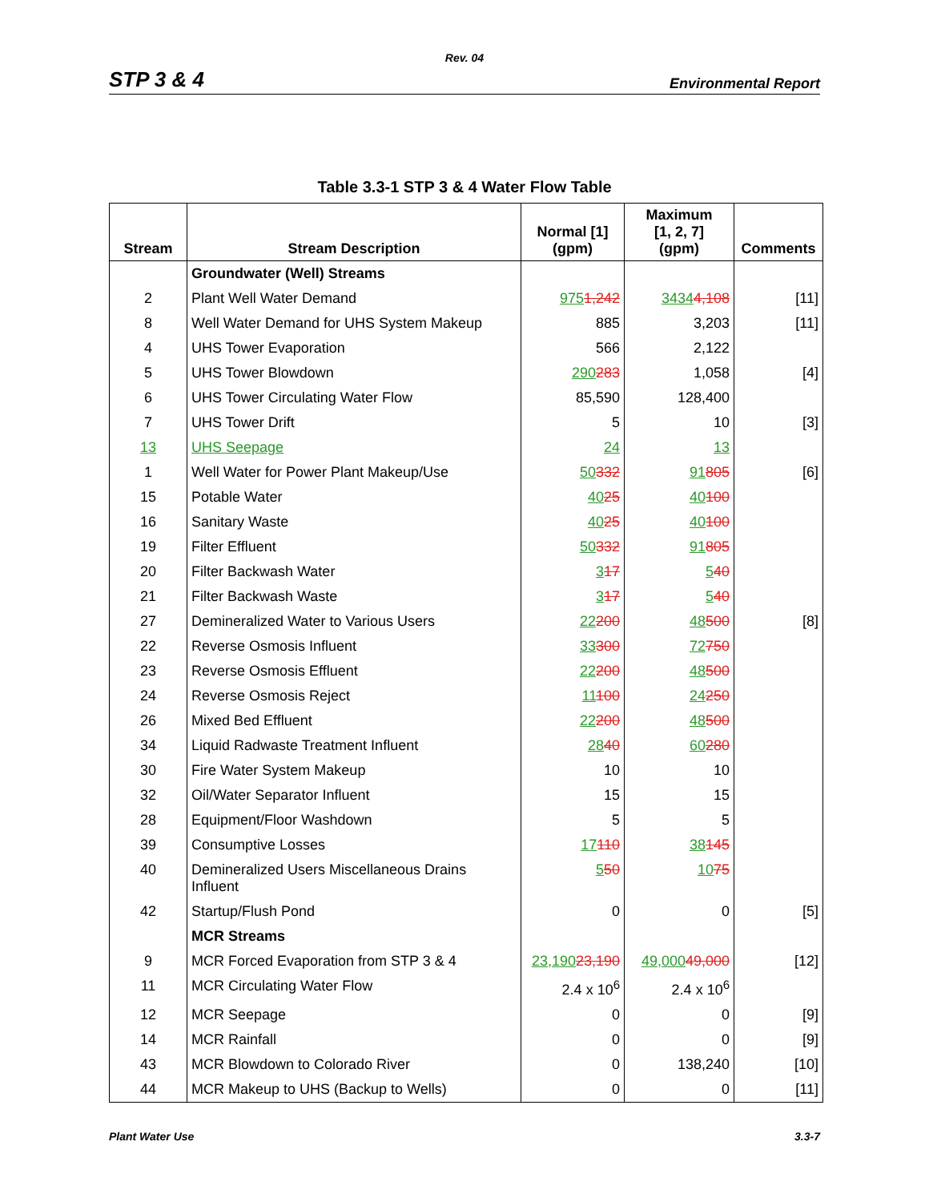Rev. 04
STP 3 & 4 Environmental Report
Table 3.3-1 STP 3 & 4 Water Flow Table
| Stream | Stream Description | Normal [1] (gpm) | Maximum [1, 2, 7] (gpm) | Comments |
| --- | --- | --- | --- | --- |
| | Groundwater (Well) Streams | | | |
| 2 | Plant Well Water Demand | 975 1,242 | 3434 4,108 | [11] |
| 8 | Well Water Demand for UHS System Makeup | 885 | 3,203 | [11] |
| 4 | UHS Tower Evaporation | 566 | 2,122 | |
| 5 | UHS Tower Blowdown | 290 283 | 1,058 | [4] |
| 6 | UHS Tower Circulating Water Flow | 85,590 | 128,400 | |
| 7 | UHS Tower Drift | 5 | 10 | [3] |
| 13 | UHS Seepage | 24 | 13 | |
| 1 | Well Water for Power Plant Makeup/Use | 50 332 | 91 805 | [6] |
| 15 | Potable Water | 40 25 | 40 100 | |
| 16 | Sanitary Waste | 40 25 | 40 100 | |
| 19 | Filter Effluent | 50 332 | 91 805 | |
| 20 | Filter Backwash Water | 3 17 | 5 40 | |
| 21 | Filter Backwash Waste | 3 17 | 5 40 | |
| 27 | Demineralized Water to Various Users | 22 200 | 48 500 | [8] |
| 22 | Reverse Osmosis Influent | 33 300 | 72 750 | |
| 23 | Reverse Osmosis Effluent | 22 200 | 48 500 | |
| 24 | Reverse Osmosis Reject | 11 100 | 24 250 | |
| 26 | Mixed Bed Effluent | 22 200 | 48 500 | |
| 34 | Liquid Radwaste Treatment Influent | 28 40 | 60 280 | |
| 30 | Fire Water System Makeup | 10 | 10 | |
| 32 | Oil/Water Separator Influent | 15 | 15 | |
| 28 | Equipment/Floor Washdown | 5 | 5 | |
| 39 | Consumptive Losses | 17 110 | 38 145 | |
| 40 | Demineralized Users Miscellaneous Drains Influent | 5 50 | 10 75 | |
| 42 | Startup/Flush Pond | 0 | 0 | [5] |
| | MCR Streams | | | |
| 9 | MCR Forced Evaporation from STP 3 & 4 | 23,190 23,190 | 49,000 49,000 | [12] |
| 11 | MCR Circulating Water Flow | 2.4 x 10<sup>6</sup> | 2.4 x 10<sup>6</sup> | |
| 12 | MCR Seepage | 0 | 0 | [9] |
| 14 | MCR Rainfall | 0 | 0 | [9] |
| 43 | MCR Blowdown to Colorado River | 0 | 138,240 | [10] |
| 44 | MCR Makeup to UHS (Backup to Wells) | 0 | 0 | [11] |
Plant Water Use 3.3-7